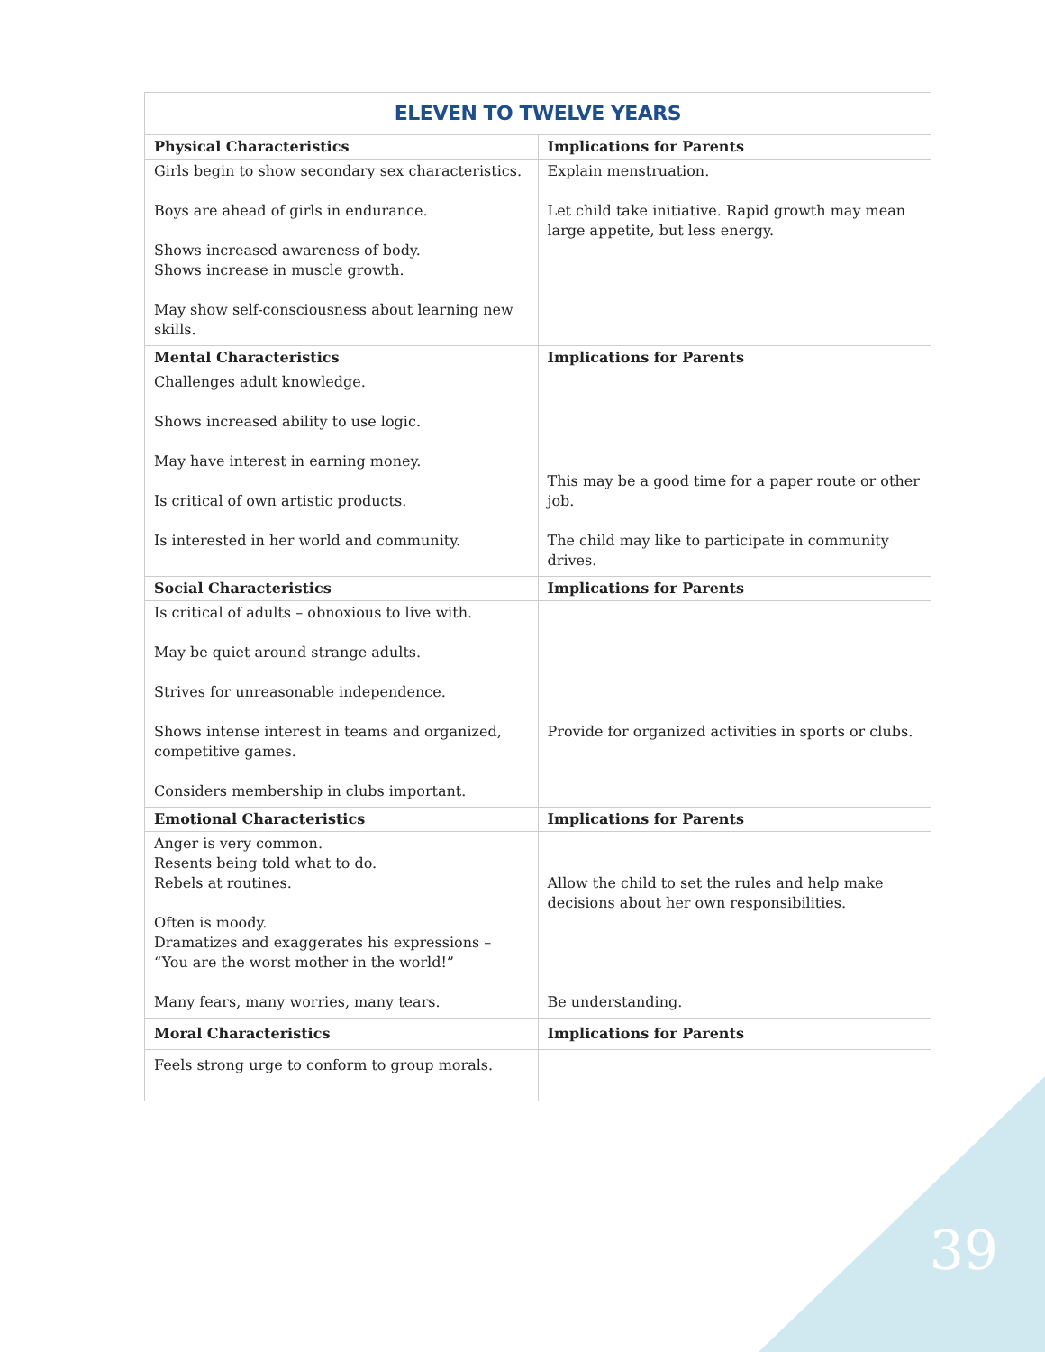| ELEVEN TO TWELVE YEARS | |
| --- | --- |
| Physical Characteristics | Implications for Parents |
| Girls begin to show secondary sex characteristics. Boys are ahead of girls in endurance. Shows increased awareness of body. Shows increase in muscle growth. May show self-consciousness about learning new skills. | Explain menstruation. Let child take initiative. Rapid growth may mean large appetite, but less energy. |
| Mental Characteristics | Implications for Parents |
| Challenges adult knowledge. Shows increased ability to use logic. May have interest in earning money. Is critical of own artistic products. Is interested in her world and community. | This may be a good time for a paper route or other job. The child may like to participate in community drives. |
| Social Characteristics | Implications for Parents |
| Is critical of adults – obnoxious to live with. May be quiet around strange adults. Strives for unreasonable independence. Shows intense interest in teams and organized, competitive games. Considers membership in clubs important. | Provide for organized activities in sports or clubs. |
| Emotional Characteristics | Implications for Parents |
| Anger is very common. Resents being told what to do. Rebels at routines. Often is moody. Dramatizes and exaggerates his expressions – “You are the worst mother in the world!” Many fears, many worries, many tears. | Allow the child to set the rules and help make decisions about her own responsibilities. Be understanding. |
| Moral Characteristics | Implications for Parents |
| Feels strong urge to conform to group morals. | |
39